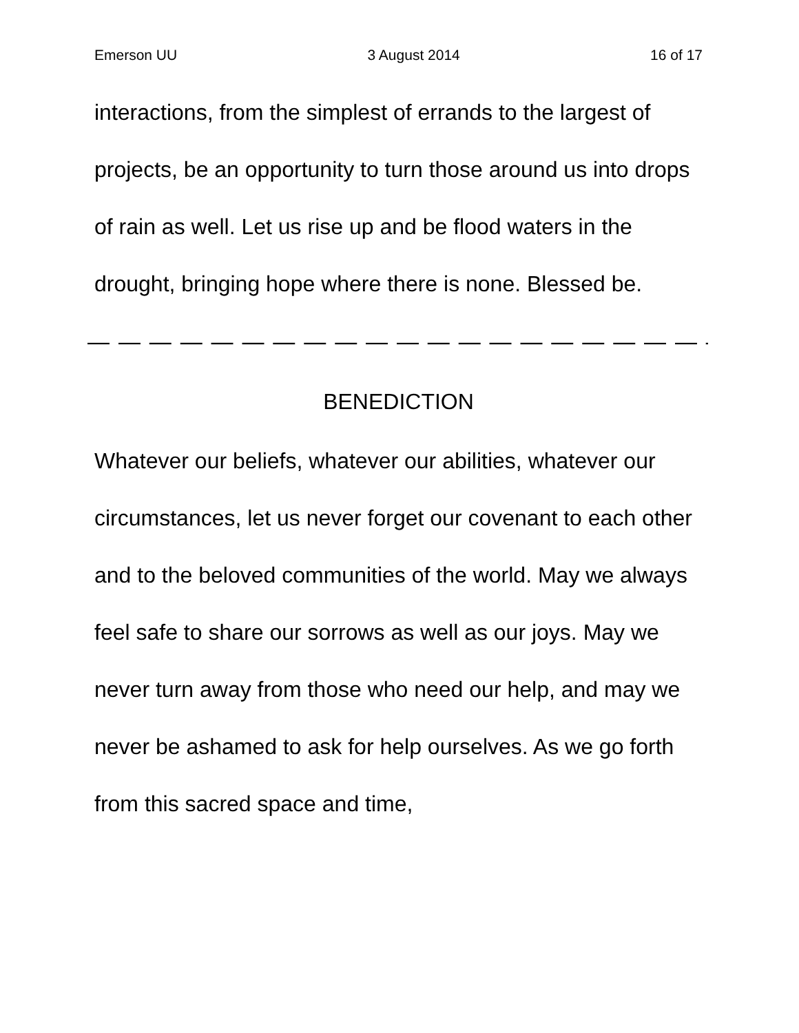Emerson UU 3 August 2014 16 of 17
interactions, from the simplest of errands to the largest of projects, be an opportunity to turn those around us into drops of rain as well. Let us rise up and be flood waters in the drought, bringing hope where there is none. Blessed be.
— — — — — — — — — — — — — — — — — — — — — — — — — — — —
BENEDICTION
Whatever our beliefs, whatever our abilities, whatever our circumstances, let us never forget our covenant to each other and to the beloved communities of the world. May we always feel safe to share our sorrows as well as our joys. May we never turn away from those who need our help, and may we never be ashamed to ask for help ourselves. As we go forth from this sacred space and time,